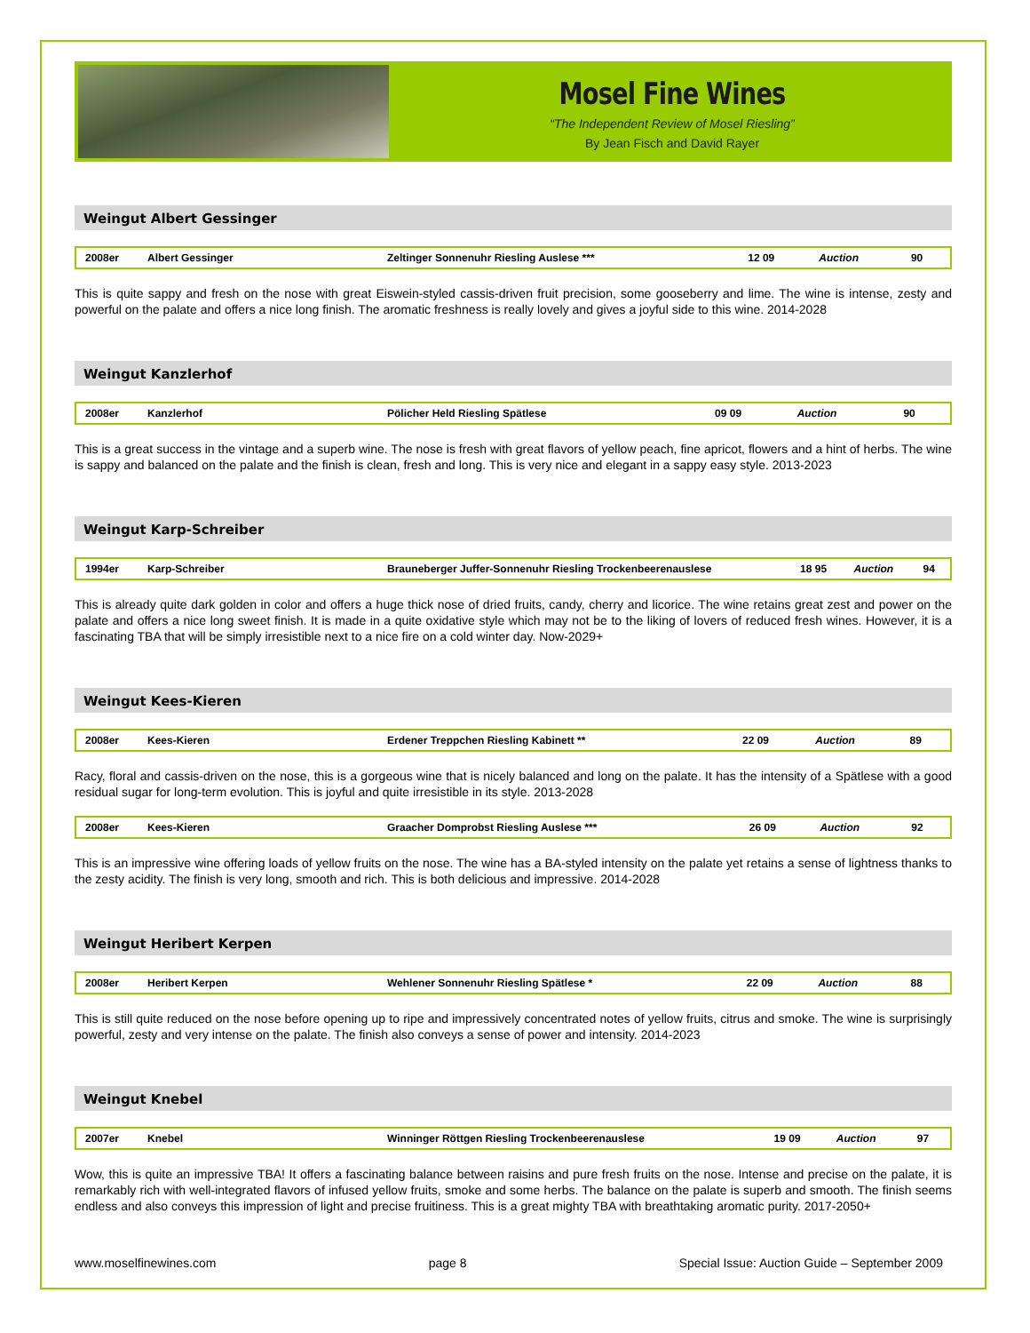Mosel Fine Wines
“The Independent Review of Mosel Riesling”
By Jean Fisch and David Rayer
Weingut Albert Gessinger
| 2008er | Albert Gessinger | Zeltinger Sonnenuhr Riesling Auslese *** | 12 09 | Auction | 90 |
This is quite sappy and fresh on the nose with great Eiswein-styled cassis-driven fruit precision, some gooseberry and lime. The wine is intense, zesty and powerful on the palate and offers a nice long finish. The aromatic freshness is really lovely and gives a joyful side to this wine. 2014-2028
Weingut Kanzlerhof
| 2008er | Kanzlerhof | Pölicher Held Riesling Spätlese | 09 09 | Auction | 90 |
This is a great success in the vintage and a superb wine. The nose is fresh with great flavors of yellow peach, fine apricot, flowers and a hint of herbs. The wine is sappy and balanced on the palate and the finish is clean, fresh and long. This is very nice and elegant in a sappy easy style. 2013-2023
Weingut Karp-Schreiber
| 1994er | Karp-Schreiber | Brauneberger Juffer-Sonnenuhr Riesling Trockenbeerenauslese | 18 95 | Auction | 94 |
This is already quite dark golden in color and offers a huge thick nose of dried fruits, candy, cherry and licorice. The wine retains great zest and power on the palate and offers a nice long sweet finish. It is made in a quite oxidative style which may not be to the liking of lovers of reduced fresh wines. However, it is a fascinating TBA that will be simply irresistible next to a nice fire on a cold winter day. Now-2029+
Weingut Kees-Kieren
| 2008er | Kees-Kieren | Erdener Treppchen Riesling Kabinett ** | 22 09 | Auction | 89 |
Racy, floral and cassis-driven on the nose, this is a gorgeous wine that is nicely balanced and long on the palate. It has the intensity of a Spätlese with a good residual sugar for long-term evolution. This is joyful and quite irresistible in its style. 2013-2028
| 2008er | Kees-Kieren | Graacher Domprobst Riesling Auslese *** | 26 09 | Auction | 92 |
This is an impressive wine offering loads of yellow fruits on the nose. The wine has a BA-styled intensity on the palate yet retains a sense of lightness thanks to the zesty acidity. The finish is very long, smooth and rich. This is both delicious and impressive. 2014-2028
Weingut Heribert Kerpen
| 2008er | Heribert Kerpen | Wehlener Sonnenuhr Riesling Spätlese * | 22 09 | Auction | 88 |
This is still quite reduced on the nose before opening up to ripe and impressively concentrated notes of yellow fruits, citrus and smoke. The wine is surprisingly powerful, zesty and very intense on the palate. The finish also conveys a sense of power and intensity. 2014-2023
Weingut Knebel
| 2007er | Knebel | Winninger Röttgen Riesling Trockenbeerenauslese | 19 09 | Auction | 97 |
Wow, this is quite an impressive TBA! It offers a fascinating balance between raisins and pure fresh fruits on the nose. Intense and precise on the palate, it is remarkably rich with well-integrated flavors of infused yellow fruits, smoke and some herbs. The balance on the palate is superb and smooth. The finish seems endless and also conveys this impression of light and precise fruitiness. This is a great mighty TBA with breathtaking aromatic purity. 2017-2050+
www.moselfinewines.com page 8 Special Issue: Auction Guide – September 2009